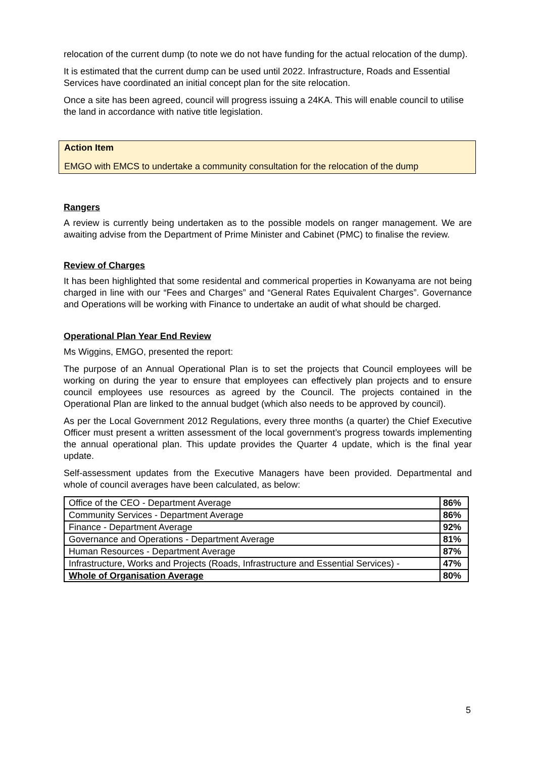relocation of the current dump (to note we do not have funding for the actual relocation of the dump).
It is estimated that the current dump can be used until 2022. Infrastructure, Roads and Essential Services have coordinated an initial concept plan for the site relocation.
Once a site has been agreed, council will progress issuing a 24KA. This will enable council to utilise the land in accordance with native title legislation.
Action Item
EMGO with EMCS to undertake a community consultation for the relocation of the dump
Rangers
A review is currently being undertaken as to the possible models on ranger management. We are awaiting advise from the Department of Prime Minister and Cabinet (PMC) to finalise the review.
Review of Charges
It has been highlighted that some residental and commerical properties in Kowanyama are not being charged in line with our “Fees and Charges” and “General Rates Equivalent Charges”. Governance and Operations will be working with Finance to undertake an audit of what should be charged.
Operational Plan Year End Review
Ms Wiggins, EMGO, presented the report:
The purpose of an Annual Operational Plan is to set the projects that Council employees will be working on during the year to ensure that employees can effectively plan projects and to ensure council employees use resources as agreed by the Council. The projects contained in the Operational Plan are linked to the annual budget (which also needs to be approved by council).
As per the Local Government 2012 Regulations, every three months (a quarter) the Chief Executive Officer must present a written assessment of the local government’s progress towards implementing the annual operational plan. This update provides the Quarter 4 update, which is the final year update.
Self-assessment updates from the Executive Managers have been provided. Departmental and whole of council averages have been calculated, as below:
| Office of the CEO - Department Average | 86% |
| Community Services - Department Average | 86% |
| Finance - Department Average | 92% |
| Governance and Operations - Department Average | 81% |
| Human Resources - Department Average | 87% |
| Infrastructure, Works and Projects (Roads, Infrastructure and Essential Services) - | 47% |
| Whole of Organisation Average | 80% |
5